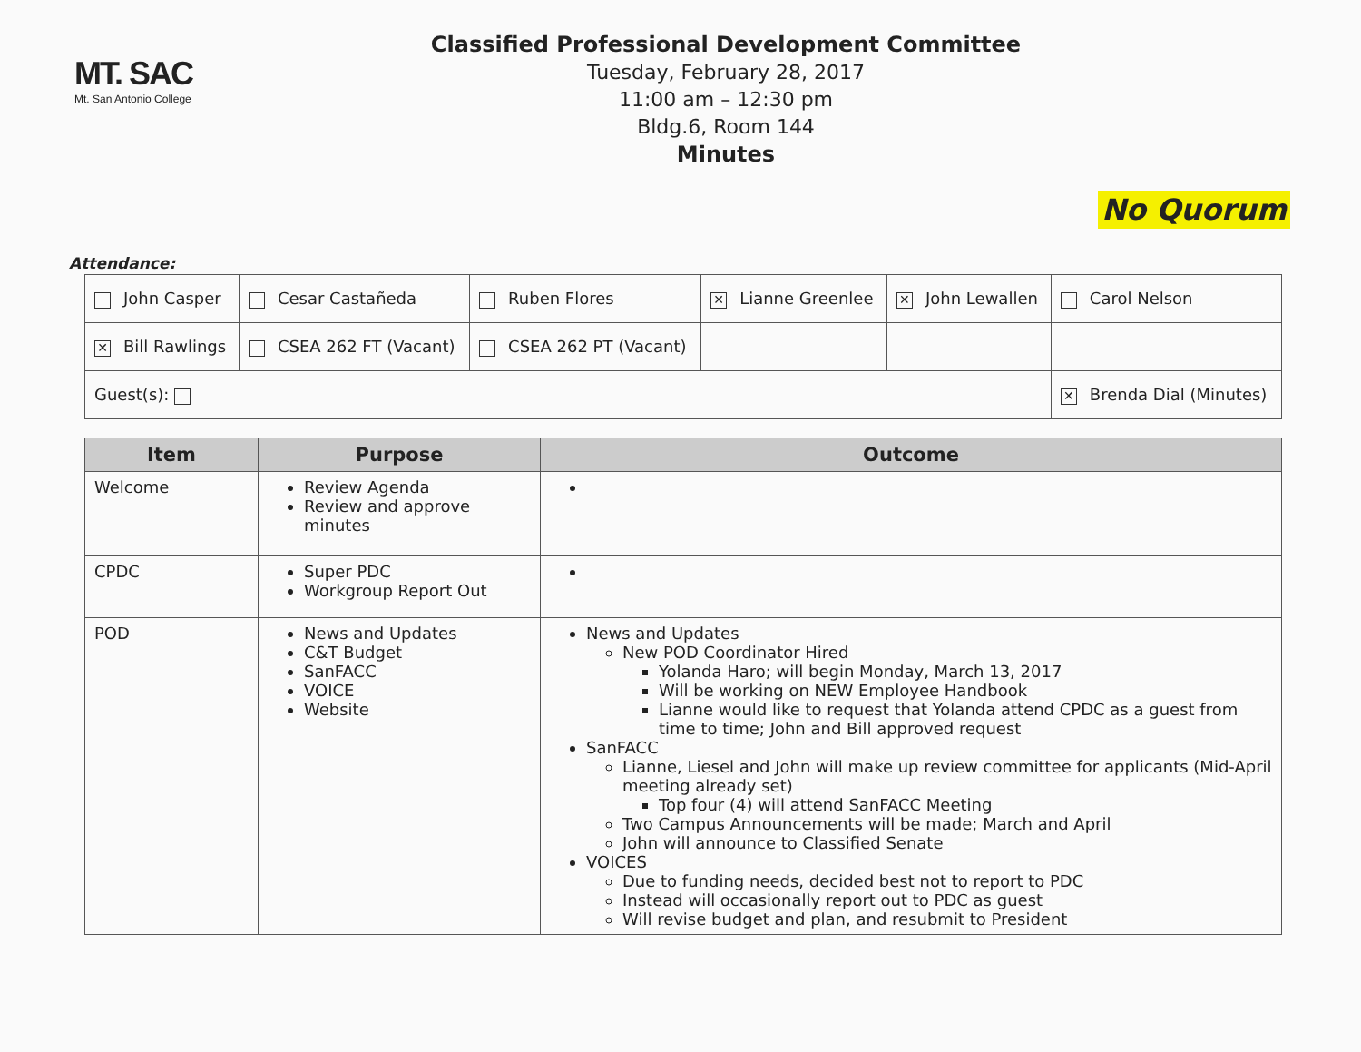MT. SAC
Mt. San Antonio College
Classified Professional Development Committee
Tuesday, February 28, 2017
11:00 am – 12:30 pm
Bldg.6, Room 144
Minutes
No Quorum
Attendance:
| John Casper | Cesar Castañeda | Ruben Flores | ✕ Lianne Greenlee | ✕ John Lewallen | Carol Nelson |
| ✕ Bill Rawlings | CSEA 262 FT (Vacant) | CSEA 262 PT (Vacant) | | | |
| Guest(s): | | | | | ✕ Brenda Dial (Minutes) |
| Item | Purpose | Outcome |
| --- | --- | --- |
| Welcome | Review Agenda Review and approve minutes | |
| CPDC | Super PDC Workgroup Report Out | |
| POD | News and Updates C&T Budget SanFACC VOICE Website | News and Updates New POD Coordinator Hired Yolanda Haro; will begin Monday, March 13, 2017 Will be working on NEW Employee Handbook Lianne would like to request that Yolanda attend CPDC as a guest from time to time; John and Bill approved request SanFACC Lianne, Liesel and John will make up review committee for applicants (Mid-April meeting already set) Top four (4) will attend SanFACC Meeting Two Campus Announcements will be made; March and April John will announce to Classified Senate VOICES Due to funding needs, decided best not to report to PDC Instead will occasionally report out to PDC as guest Will revise budget and plan, and resubmit to President |